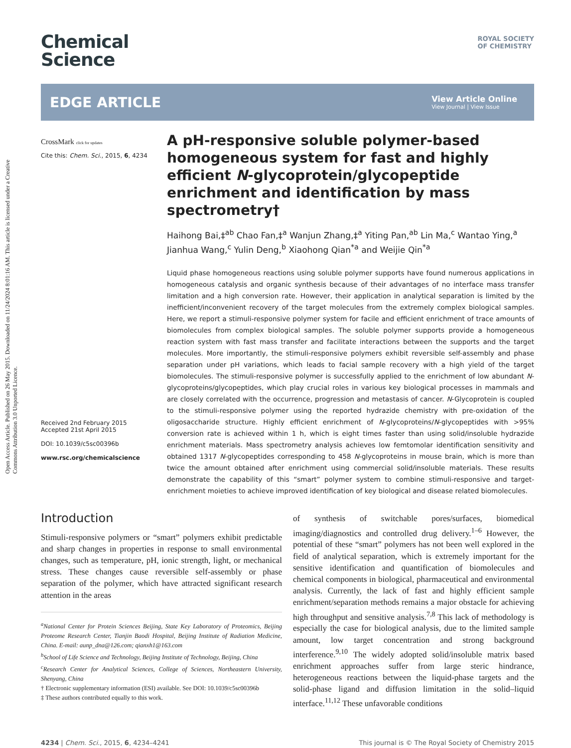Open Access Article. Published on 26 May 2015. Downloaded on 11/24/2024 8:01:16 AM. This article is licensed under a Creative Commons Attribution 3.0 Unported Licence.
Chemical
Science
ROYAL SOCIETY
OF CHEMISTRY
EDGE ARTICLE
View Article Online
View Journal | View Issue
CrossMark click for updates
Cite this: Chem. Sci., 2015, 6, 4234
Received 2nd February 2015
Accepted 21st April 2015
DOI: 10.1039/c5sc00396b
www.rsc.org/chemicalscience
A pH-responsive soluble polymer-based homogeneous system for fast and highly efficient N-glycoprotein/glycopeptide enrichment and identification by mass spectrometry†
Haihong Bai,‡<sup>ab</sup> Chao Fan,‡<sup>a</sup> Wanjun Zhang,‡<sup>a</sup> Yiting Pan,<sup>ab</sup> Lin Ma,<sup>c</sup> Wantao Ying,<sup>a</sup> Jianhua Wang,<sup>c</sup> Yulin Deng,<sup>b</sup> Xiaohong Qian<sup>*a</sup> and Weijie Qin<sup>*a</sup>
Liquid phase homogeneous reactions using soluble polymer supports have found numerous applications in homogeneous catalysis and organic synthesis because of their advantages of no interface mass transfer limitation and a high conversion rate. However, their application in analytical separation is limited by the inefficient/inconvenient recovery of the target molecules from the extremely complex biological samples. Here, we report a stimuli-responsive polymer system for facile and efficient enrichment of trace amounts of biomolecules from complex biological samples. The soluble polymer supports provide a homogeneous reaction system with fast mass transfer and facilitate interactions between the supports and the target molecules. More importantly, the stimuli-responsive polymers exhibit reversible self-assembly and phase separation under pH variations, which leads to facial sample recovery with a high yield of the target biomolecules. The stimuli-responsive polymer is successfully applied to the enrichment of low abundant N-glycoproteins/glycopeptides, which play crucial roles in various key biological processes in mammals and are closely correlated with the occurrence, progression and metastasis of cancer. N-Glycoprotein is coupled to the stimuli-responsive polymer using the reported hydrazide chemistry with pre-oxidation of the oligosaccharide structure. Highly efficient enrichment of N-glycoproteins/N-glycopeptides with >95% conversion rate is achieved within 1 h, which is eight times faster than using solid/insoluble hydrazide enrichment materials. Mass spectrometry analysis achieves low femtomolar identification sensitivity and obtained 1317 N-glycopeptides corresponding to 458 N-glycoproteins in mouse brain, which is more than twice the amount obtained after enrichment using commercial solid/insoluble materials. These results demonstrate the capability of this “smart” polymer system to combine stimuli-responsive and target-enrichment moieties to achieve improved identification of key biological and disease related biomolecules.
Introduction
Stimuli-responsive polymers or “smart” polymers exhibit predictable and sharp changes in properties in response to small environmental changes, such as temperature, pH, ionic strength, light, or mechanical stress. These changes cause reversible self-assembly or phase separation of the polymer, which have attracted significant research attention in the areas
<sup>a</sup> National Center for Protein Sciences Beijing, State Key Laboratory of Proteomics, Beijing Proteome Research Center, Tianjin Baodi Hospital, Beijing Institute of Radiation Medicine, China. E-mail: aunp_dna@126.com; qianxh1@163.com
<sup>b</sup> School of Life Science and Technology, Beijing Institute of Technology, Beijing, China
<sup>c</sup> Research Center for Analytical Sciences, College of Sciences, Northeastern University, Shenyang, China
† Electronic supplementary information (ESI) available. See DOI: 10.1039/c5sc00396b
‡ These authors contributed equally to this work.
of synthesis of switchable pores/surfaces, biomedical imaging/diagnostics and controlled drug delivery.<sup>1–6</sup> However, the potential of these “smart” polymers has not been well explored in the field of analytical separation, which is extremely important for the sensitive identification and quantification of biomolecules and chemical components in biological, pharmaceutical and environmental analysis. Currently, the lack of fast and highly efficient sample enrichment/separation methods remains a major obstacle for achieving high throughput and sensitive analysis.<sup>7,8</sup> This lack of methodology is especially the case for biological analysis, due to the limited sample amount, low target concentration and strong background interference.<sup>9,10</sup> The widely adopted solid/insoluble matrix based enrichment approaches suffer from large steric hindrance, heterogeneous reactions between the liquid-phase targets and the solid-phase ligand and diffusion limitation in the solid–liquid interface.<sup>11,12</sup> These unfavorable conditions
4234 | Chem. Sci., 2015, 6, 4234–4241
This journal is © The Royal Society of Chemistry 2015